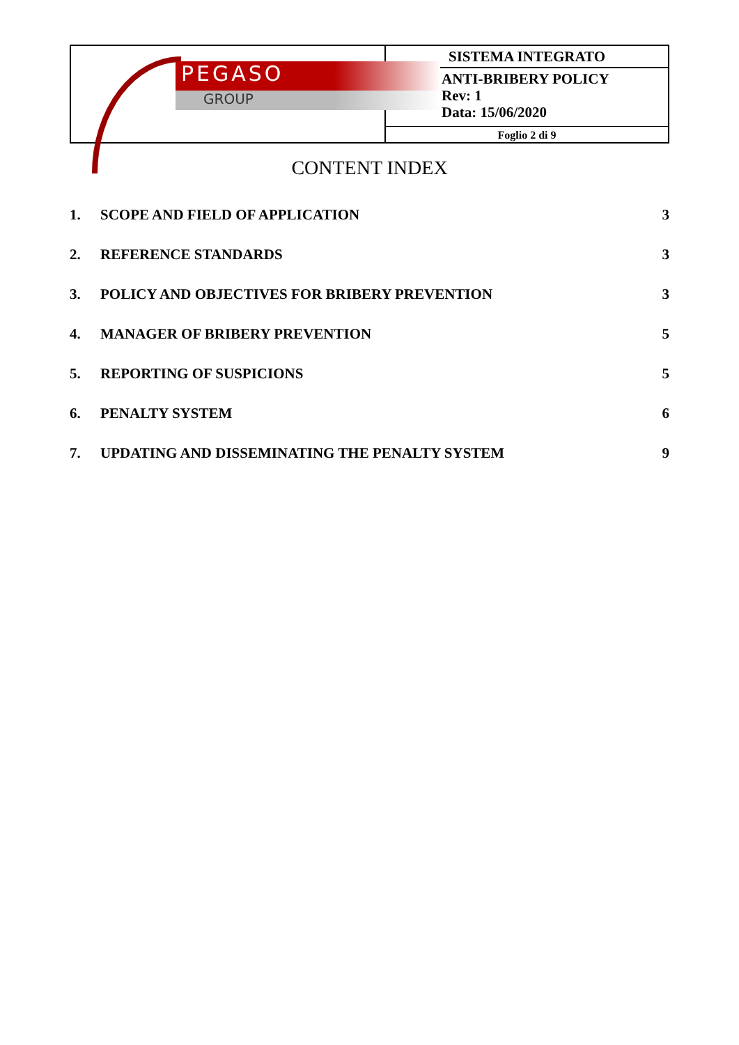PEGASO
GROUP
SISTEMA INTEGRATO
ANTI-BRIBERY POLICY
Rev: 1
Data: 15/06/2020
Foglio 2 di 9
CONTENT INDEX
| 1. | SCOPE AND FIELD OF APPLICATION | 3 |
| 2. | REFERENCE STANDARDS | 3 |
| 3. | POLICY AND OBJECTIVES FOR BRIBERY PREVENTION | 3 |
| 4. | MANAGER OF BRIBERY PREVENTION | 5 |
| 5. | REPORTING OF SUSPICIONS | 5 |
| 6. | PENALTY SYSTEM | 6 |
| 7. | UPDATING AND DISSEMINATING THE PENALTY SYSTEM | 9 |